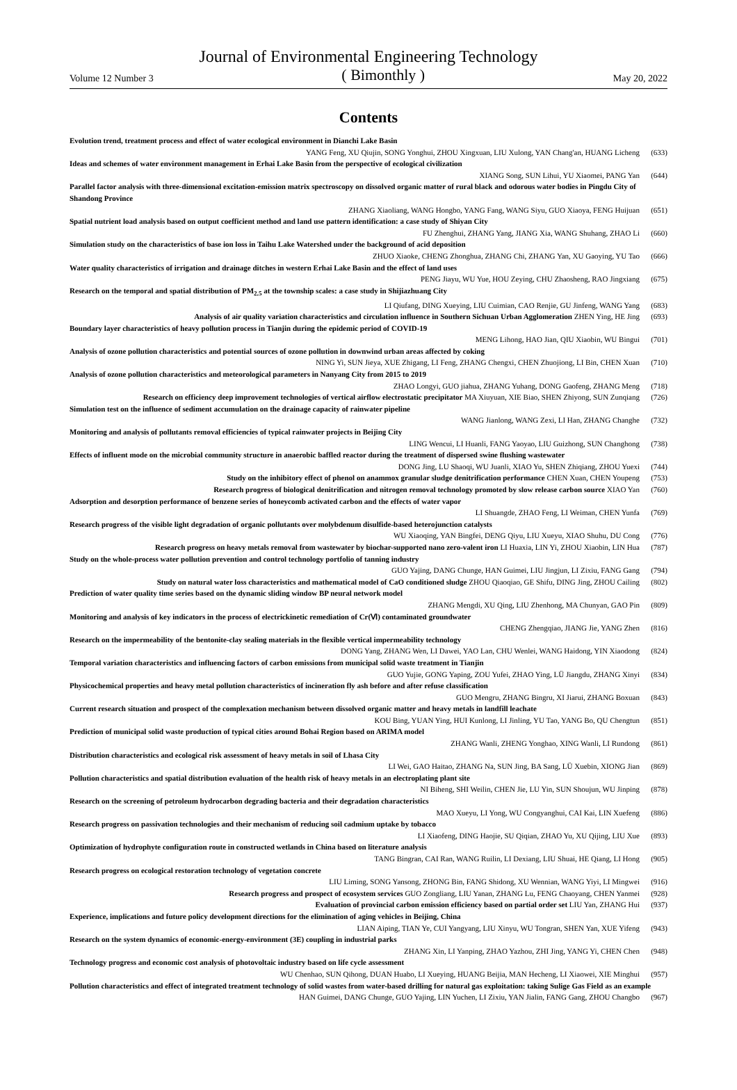Journal of Environmental Engineering Technology
Volume 12 Number 3 ( Bimonthly ) May 20, 2022
Contents
Evolution trend, treatment process and effect of water ecological environment in Dianchi Lake Basin
YANG Feng, XU Qiujin, SONG Yonghui, ZHOU Xingxuan, LIU Xulong, YAN Chang'an, HUANG Licheng (633)
Ideas and schemes of water environment management in Erhai Lake Basin from the perspective of ecological civilization
XIANG Song, SUN Lihui, YU Xiaomei, PANG Yan (644)
Parallel factor analysis with three-dimensional excitation-emission matrix spectroscopy on dissolved organic matter of rural black and odorous water bodies in Pingdu City of Shandong Province
ZHANG Xiaoliang, WANG Hongbo, YANG Fang, WANG Siyu, GUO Xiaoya, FENG Huijuan (651)
Spatial nutrient load analysis based on output coefficient method and land use pattern identification: a case study of Shiyan City
FU Zhenghui, ZHANG Yang, JIANG Xia, WANG Shuhang, ZHAO Li (660)
Simulation study on the characteristics of base ion loss in Taihu Lake Watershed under the background of acid deposition
ZHUO Xiaoke, CHENG Zhonghua, ZHANG Chi, ZHANG Yan, XU Gaoying, YU Tao (666)
Water quality characteristics of irrigation and drainage ditches in western Erhai Lake Basin and the effect of land uses
PENG Jiayu, WU Yue, HOU Zeying, CHU Zhaosheng, RAO Jingxiang (675)
Research on the temporal and spatial distribution of PM<sub>2.5</sub> at the township scales: a case study in Shijiazhuang City
LI Qiufang, DING Xueying, LIU Cuimian, CAO Renjie, GU Jinfeng, WANG Yang (683)
Analysis of air quality variation characteristics and circulation influence in Southern Sichuan Urban Agglomeration ZHEN Ying, HE Jing (693)
Boundary layer characteristics of heavy pollution process in Tianjin during the epidemic period of COVID-19
MENG Lihong, HAO Jian, QIU Xiaobin, WU Bingui (701)
Analysis of ozone pollution characteristics and potential sources of ozone pollution in downwind urban areas affected by coking
NING Yi, SUN Jieya, XUE Zhigang, LI Feng, ZHANG Chengxi, CHEN Zhuojiong, LI Bin, CHEN Xuan (710)
Analysis of ozone pollution characteristics and meteorological parameters in Nanyang City from 2015 to 2019
ZHAO Longyi, GUO jiahua, ZHANG Yuhang, DONG Gaofeng, ZHANG Meng (718)
Research on efficiency deep improvement technologies of vertical airflow electrostatic precipitator MA Xiuyuan, XIE Biao, SHEN Zhiyong, SUN Zunqiang (726)
Simulation test on the influence of sediment accumulation on the drainage capacity of rainwater pipeline
WANG Jianlong, WANG Zexi, LI Han, ZHANG Changhe (732)
Monitoring and analysis of pollutants removal efficiencies of typical rainwater projects in Beijing City
LING Wencui, LI Huanli, FANG Yaoyao, LIU Guizhong, SUN Changhong (738)
Effects of influent mode on the microbial community structure in anaerobic baffled reactor during the treatment of dispersed swine flushing wastewater
DONG Jing, LU Shaoqi, WU Juanli, XIAO Yu, SHEN Zhiqiang, ZHOU Yuexi (744)
Study on the inhibitory effect of phenol on anammox granular sludge denitrification performance CHEN Xuan, CHEN Youpeng (753)
Research progress of biological denitrification and nitrogen removal technology promoted by slow release carbon source XIAO Yan (760)
Adsorption and desorption performance of benzene series of honeycomb activated carbon and the effects of water vapor
LI Shuangde, ZHAO Feng, LI Weiman, CHEN Yunfa (769)
Research progress of the visible light degradation of organic pollutants over molybdenum disulfide-based heterojunction catalysts
WU Xiaoqing, YAN Bingfei, DENG Qiyu, LIU Xueyu, XIAO Shuhu, DU Cong (776)
Research progress on heavy metals removal from wastewater by biochar-supported nano zero-valent iron LI Huaxia, LIN Yi, ZHOU Xiaobin, LIN Hua (787)
Study on the whole-process water pollution prevention and control technology portfolio of tanning industry
GUO Yajing, DANG Chunge, HAN Guimei, LIU Jingjun, LI Zixiu, FANG Gang (794)
Study on natural water loss characteristics and mathematical model of CaO conditioned sludge ZHOU Qiaoqiao, GE Shifu, DING Jing, ZHOU Cailing (802)
Prediction of water quality time series based on the dynamic sliding window BP neural network model
ZHANG Mengdi, XU Qing, LIU Zhenhong, MA Chunyan, GAO Pin (809)
Monitoring and analysis of key indicators in the process of electrickinetic remediation of Cr(Ⅵ) contaminated groundwater
CHENG Zhengqiao, JIANG Jie, YANG Zhen (816)
Research on the impermeability of the bentonite-clay sealing materials in the flexible vertical impermeability technology
DONG Yang, ZHANG Wen, LI Dawei, YAO Lan, CHU Wenlei, WANG Haidong, YIN Xiaodong (824)
Temporal variation characteristics and influencing factors of carbon emissions from municipal solid waste treatment in Tianjin
GUO Yujie, GONG Yaping, ZOU Yufei, ZHAO Ying, LÜ Jiangdu, ZHANG Xinyi (834)
Physicochemical properties and heavy metal pollution characteristics of incineration fly ash before and after refuse classification
GUO Mengru, ZHANG Bingru, XI Jiarui, ZHANG Boxuan (843)
Current research situation and prospect of the complexation mechanism between dissolved organic matter and heavy metals in landfill leachate
KOU Bing, YUAN Ying, HUI Kunlong, LI Jinling, YU Tao, YANG Bo, QU Chengtun (851)
Prediction of municipal solid waste production of typical cities around Bohai Region based on ARIMA model
ZHANG Wanli, ZHENG Yonghao, XING Wanli, LI Rundong (861)
Distribution characteristics and ecological risk assessment of heavy metals in soil of Lhasa City
LI Wei, GAO Haitao, ZHANG Na, SUN Jing, BA Sang, LÜ Xuebin, XIONG Jian (869)
Pollution characteristics and spatial distribution evaluation of the health risk of heavy metals in an electroplating plant site
NI Biheng, SHI Weilin, CHEN Jie, LU Yin, SUN Shoujun, WU Jinping (878)
Research on the screening of petroleum hydrocarbon degrading bacteria and their degradation characteristics
MAO Xueyu, LI Yong, WU Congyanghui, CAI Kai, LIN Xuefeng (886)
Research progress on passivation technologies and their mechanism of reducing soil cadmium uptake by tobacco
LI Xiaofeng, DING Haojie, SU Qiqian, ZHAO Yu, XU Qijing, LIU Xue (893)
Optimization of hydrophyte configuration route in constructed wetlands in China based on literature analysis
TANG Bingran, CAI Ran, WANG Ruilin, LI Dexiang, LIU Shuai, HE Qiang, LI Hong (905)
Research progress on ecological restoration technology of vegetation concrete
LIU Liming, SONG Yansong, ZHONG Bin, FANG Shidong, XU Wennian, WANG Yiyi, LI Mingwei (916)
Research progress and prospect of ecosystem services GUO Zongliang, LIU Yanan, ZHANG Lu, FENG Chaoyang, CHEN Yanmei (928)
Evaluation of provincial carbon emission efficiency based on partial order set LIU Yan, ZHANG Hui (937)
Experience, implications and future policy development directions for the elimination of aging vehicles in Beijing, China
LIAN Aiping, TIAN Ye, CUI Yangyang, LIU Xinyu, WU Tongran, SHEN Yan, XUE Yifeng (943)
Research on the system dynamics of economic-energy-environment (3E) coupling in industrial parks
ZHANG Xin, LI Yanping, ZHAO Yazhou, ZHI Jing, YANG Yi, CHEN Chen (948)
Technology progress and economic cost analysis of photovoltaic industry based on life cycle assessment
WU Chenhao, SUN Qihong, DUAN Huabo, LI Xueying, HUANG Beijia, MAN Hecheng, LI Xiaowei, XIE Minghui (957)
Pollution characteristics and effect of integrated treatment technology of solid wastes from water-based drilling for natural gas exploitation: taking Sulige Gas Field as an example
HAN Guimei, DANG Chunge, GUO Yajing, LIN Yuchen, LI Zixiu, YAN Jialin, FANG Gang, ZHOU Changbo (967)